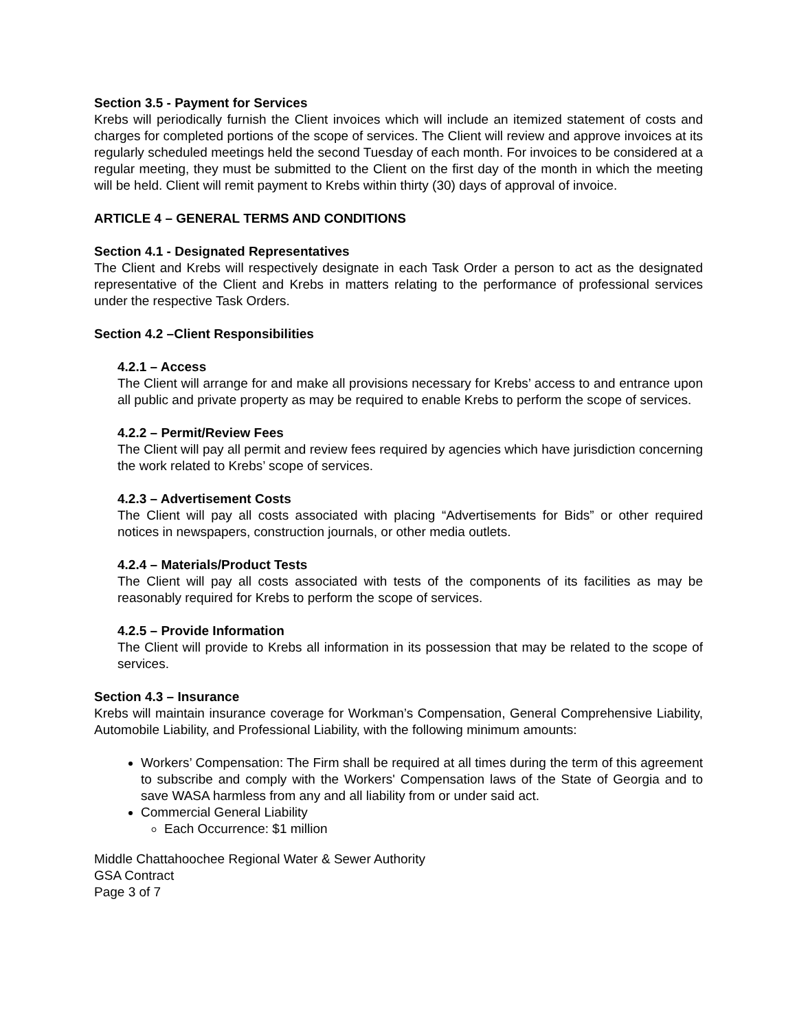Section 3.5 - Payment for Services
Krebs will periodically furnish the Client invoices which will include an itemized statement of costs and charges for completed portions of the scope of services. The Client will review and approve invoices at its regularly scheduled meetings held the second Tuesday of each month. For invoices to be considered at a regular meeting, they must be submitted to the Client on the first day of the month in which the meeting will be held. Client will remit payment to Krebs within thirty (30) days of approval of invoice.
ARTICLE 4 – GENERAL TERMS AND CONDITIONS
Section 4.1 - Designated Representatives
The Client and Krebs will respectively designate in each Task Order a person to act as the designated representative of the Client and Krebs in matters relating to the performance of professional services under the respective Task Orders.
Section 4.2 –Client Responsibilities
4.2.1 – Access
The Client will arrange for and make all provisions necessary for Krebs’ access to and entrance upon all public and private property as may be required to enable Krebs to perform the scope of services.
4.2.2 – Permit/Review Fees
The Client will pay all permit and review fees required by agencies which have jurisdiction concerning the work related to Krebs’ scope of services.
4.2.3 – Advertisement Costs
The Client will pay all costs associated with placing “Advertisements for Bids” or other required notices in newspapers, construction journals, or other media outlets.
4.2.4 – Materials/Product Tests
The Client will pay all costs associated with tests of the components of its facilities as may be reasonably required for Krebs to perform the scope of services.
4.2.5 – Provide Information
The Client will provide to Krebs all information in its possession that may be related to the scope of services.
Section 4.3 – Insurance
Krebs will maintain insurance coverage for Workman’s Compensation, General Comprehensive Liability, Automobile Liability, and Professional Liability, with the following minimum amounts:
Workers’ Compensation: The Firm shall be required at all times during the term of this agreement to subscribe and comply with the Workers' Compensation laws of the State of Georgia and to save WASA harmless from any and all liability from or under said act.
Commercial General Liability
Each Occurrence: $1 million
Middle Chattahoochee Regional Water & Sewer Authority
GSA Contract
Page 3 of 7